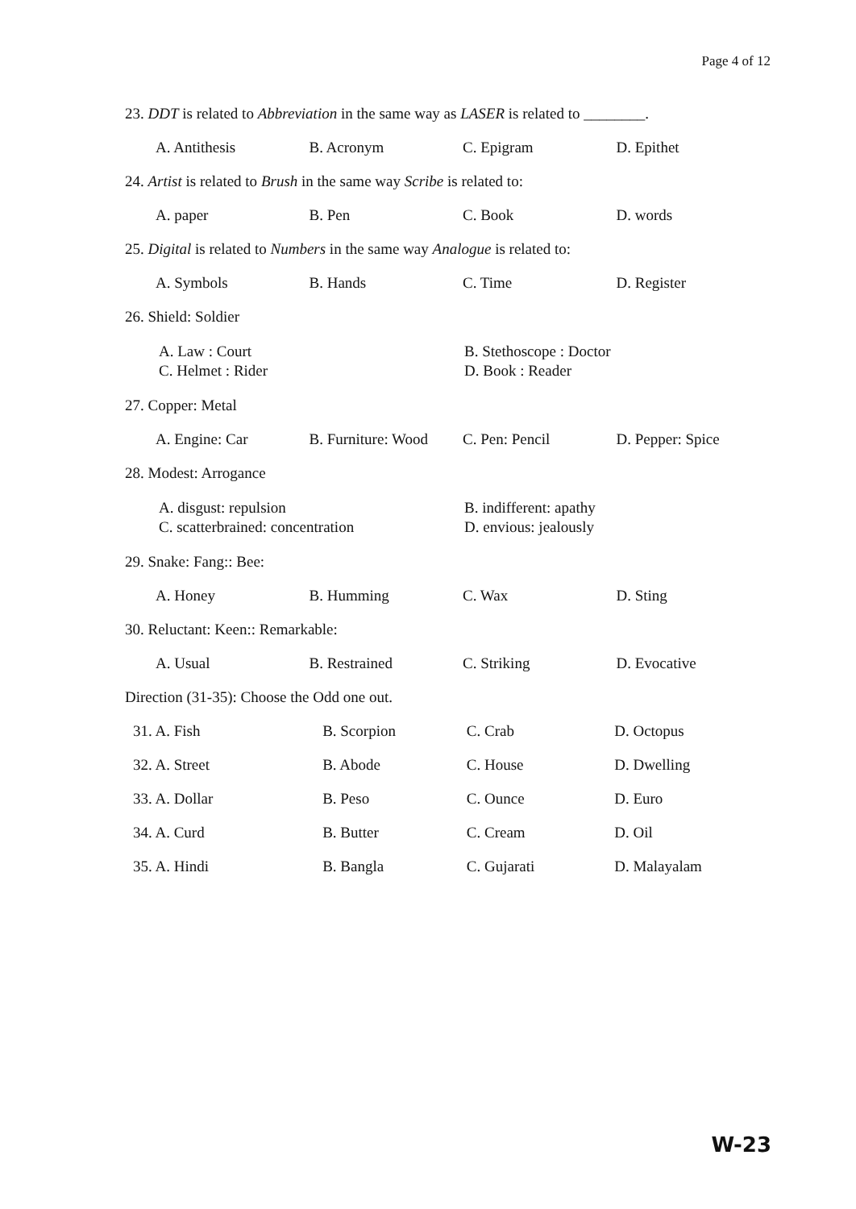Page 4 of 12
23. DDT is related to Abbreviation in the same way as LASER is related to ________.
A. Antithesis B. Acronym C. Epigram D. Epithet
24. Artist is related to Brush in the same way Scribe is related to:
A. paper B. Pen C. Book D. words
25. Digital is related to Numbers in the same way Analogue is related to:
A. Symbols B. Hands C. Time D. Register
26. Shield: Soldier
A. Law : Court
C. Helmet : Rider
B. Stethoscope : Doctor
D. Book : Reader
27. Copper: Metal
A. Engine: Car B. Furniture: Wood
C. Pen: Pencil D. Pepper: Spice
28. Modest: Arrogance
A. disgust: repulsion
C. scatterbrained: concentration
B. indifferent: apathy
D. envious: jealously
29. Snake: Fang:: Bee:
A. Honey B. Humming C. Wax D. Sting
30. Reluctant: Keen:: Remarkable:
A. Usual B. Restrained C. Striking D. Evocative
Direction (31-35): Choose the Odd one out.
31. A. Fish B. Scorpion C. Crab D. Octopus
32. A. Street B. Abode C. House D. Dwelling
33. A. Dollar B. Peso C. Ounce D. Euro
34. A. Curd B. Butter C. Cream D. Oil
35. A. Hindi B. Bangla C. Gujarati D. Malayalam
W-23